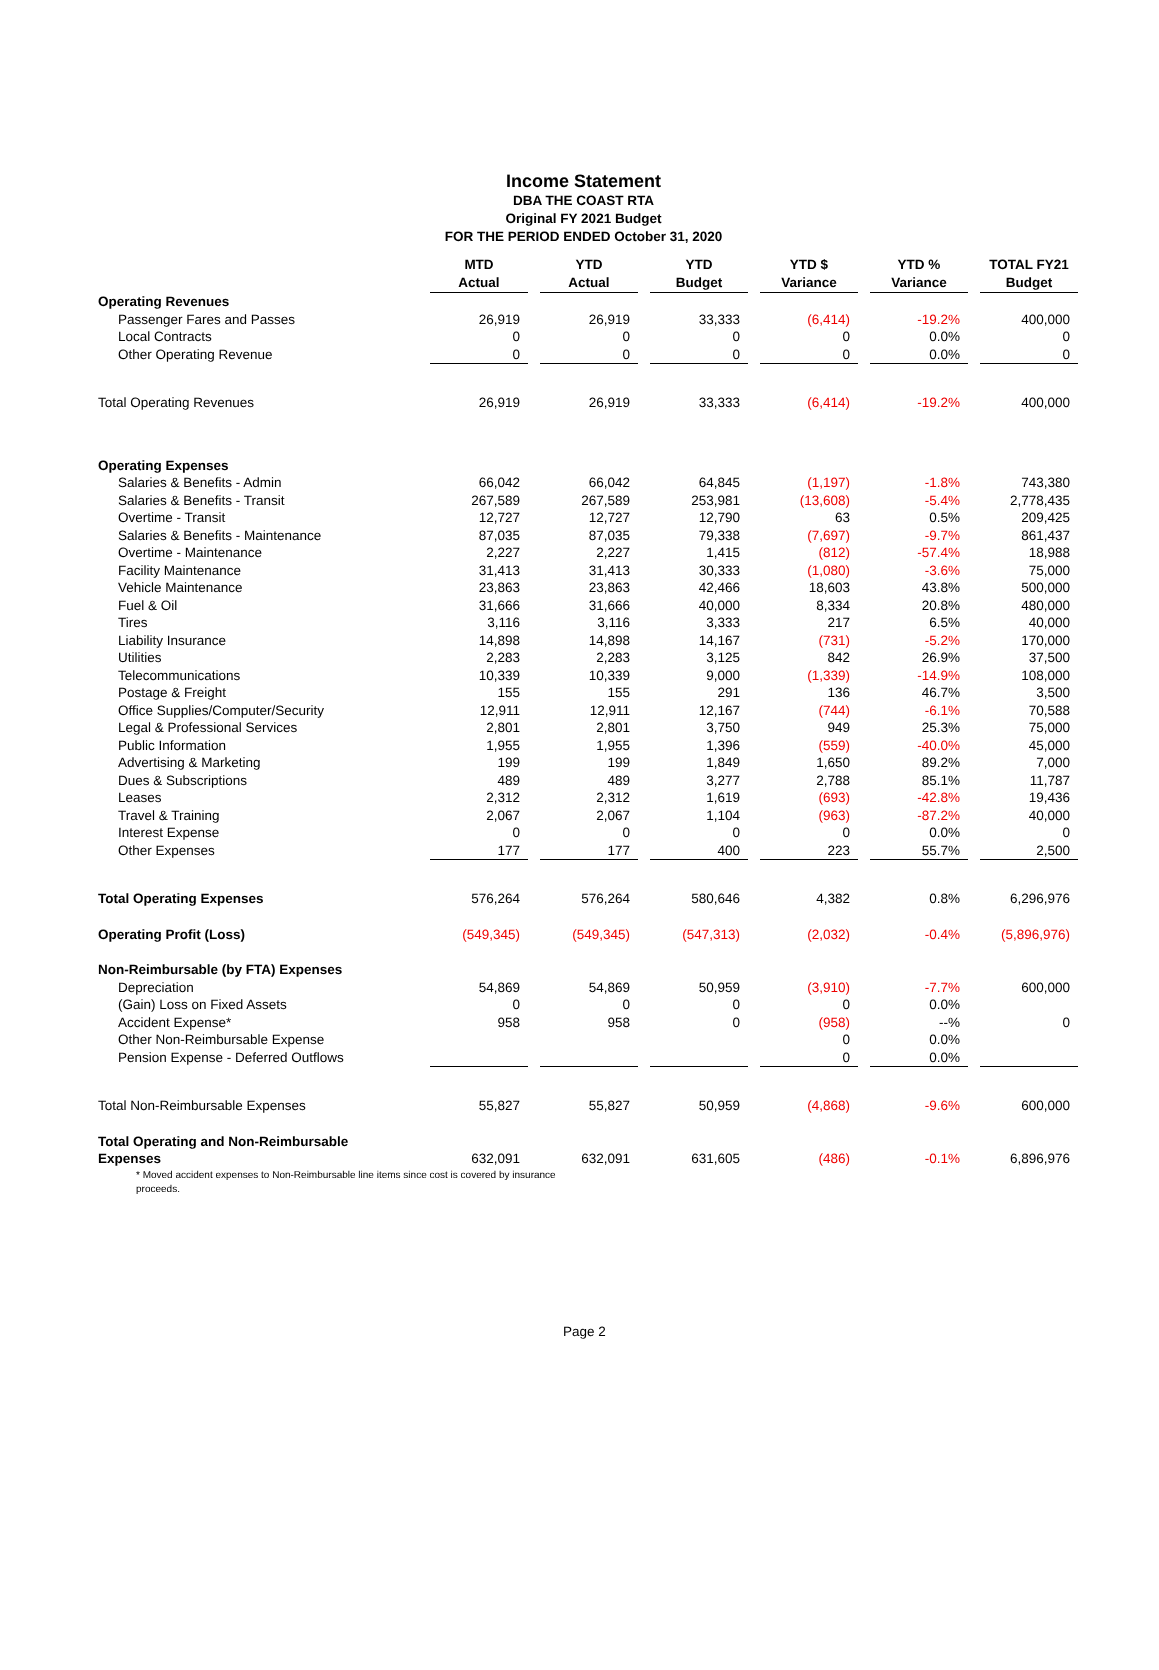Income Statement
DBA THE COAST RTA
Original FY 2021 Budget
FOR THE PERIOD ENDED October 31, 2020
| | MTD Actual | YTD Actual | YTD Budget | YTD $ Variance | YTD % Variance | TOTAL FY21 Budget |
| Operating Revenues | | | | | | |
| Passenger Fares and Passes | 26,919 | 26,919 | 33,333 | (6,414) | -19.2% | 400,000 |
| Local Contracts | 0 | 0 | 0 | 0 | 0.0% | 0 |
| Other Operating Revenue | 0 | 0 | 0 | 0 | 0.0% | 0 |
| Total Operating Revenues | 26,919 | 26,919 | 33,333 | (6,414) | -19.2% | 400,000 |
| Operating Expenses | | | | | | |
| Salaries & Benefits - Admin | 66,042 | 66,042 | 64,845 | (1,197) | -1.8% | 743,380 |
| Salaries & Benefits - Transit | 267,589 | 267,589 | 253,981 | (13,608) | -5.4% | 2,778,435 |
| Overtime - Transit | 12,727 | 12,727 | 12,790 | 63 | 0.5% | 209,425 |
| Salaries & Benefits - Maintenance | 87,035 | 87,035 | 79,338 | (7,697) | -9.7% | 861,437 |
| Overtime - Maintenance | 2,227 | 2,227 | 1,415 | (812) | -57.4% | 18,988 |
| Facility Maintenance | 31,413 | 31,413 | 30,333 | (1,080) | -3.6% | 75,000 |
| Vehicle Maintenance | 23,863 | 23,863 | 42,466 | 18,603 | 43.8% | 500,000 |
| Fuel & Oil | 31,666 | 31,666 | 40,000 | 8,334 | 20.8% | 480,000 |
| Tires | 3,116 | 3,116 | 3,333 | 217 | 6.5% | 40,000 |
| Liability Insurance | 14,898 | 14,898 | 14,167 | (731) | -5.2% | 170,000 |
| Utilities | 2,283 | 2,283 | 3,125 | 842 | 26.9% | 37,500 |
| Telecommunications | 10,339 | 10,339 | 9,000 | (1,339) | -14.9% | 108,000 |
| Postage & Freight | 155 | 155 | 291 | 136 | 46.7% | 3,500 |
| Office Supplies/Computer/Security | 12,911 | 12,911 | 12,167 | (744) | -6.1% | 70,588 |
| Legal & Professional Services | 2,801 | 2,801 | 3,750 | 949 | 25.3% | 75,000 |
| Public Information | 1,955 | 1,955 | 1,396 | (559) | -40.0% | 45,000 |
| Advertising & Marketing | 199 | 199 | 1,849 | 1,650 | 89.2% | 7,000 |
| Dues & Subscriptions | 489 | 489 | 3,277 | 2,788 | 85.1% | 11,787 |
| Leases | 2,312 | 2,312 | 1,619 | (693) | -42.8% | 19,436 |
| Travel & Training | 2,067 | 2,067 | 1,104 | (963) | -87.2% | 40,000 |
| Interest Expense | 0 | 0 | 0 | 0 | 0.0% | 0 |
| Other Expenses | 177 | 177 | 400 | 223 | 55.7% | 2,500 |
| Total Operating Expenses | 576,264 | 576,264 | 580,646 | 4,382 | 0.8% | 6,296,976 |
| Operating Profit (Loss) | (549,345) | (549,345) | (547,313) | (2,032) | -0.4% | (5,896,976) |
| Non-Reimbursable (by FTA) Expenses | | | | | | |
| Depreciation | 54,869 | 54,869 | 50,959 | (3,910) | -7.7% | 600,000 |
| (Gain) Loss on Fixed Assets | 0 | 0 | 0 | 0 | 0.0% | |
| Accident Expense* | 958 | 958 | 0 | (958) | --% | 0 |
| Other Non-Reimbursable Expense | | | | 0 | 0.0% | |
| Pension Expense - Deferred Outflows | | | | 0 | 0.0% | |
| Total Non-Reimbursable Expenses | 55,827 | 55,827 | 50,959 | (4,868) | -9.6% | 600,000 |
| Total Operating and Non-Reimbursable | | | | | | |
| Expenses | 632,091 | 632,091 | 631,605 | (486) | -0.1% | 6,896,976 |
| * Moved accident expenses to Non-Reimbursable line items since cost is covered by insurance proceeds. | | | | | | |
Page 2